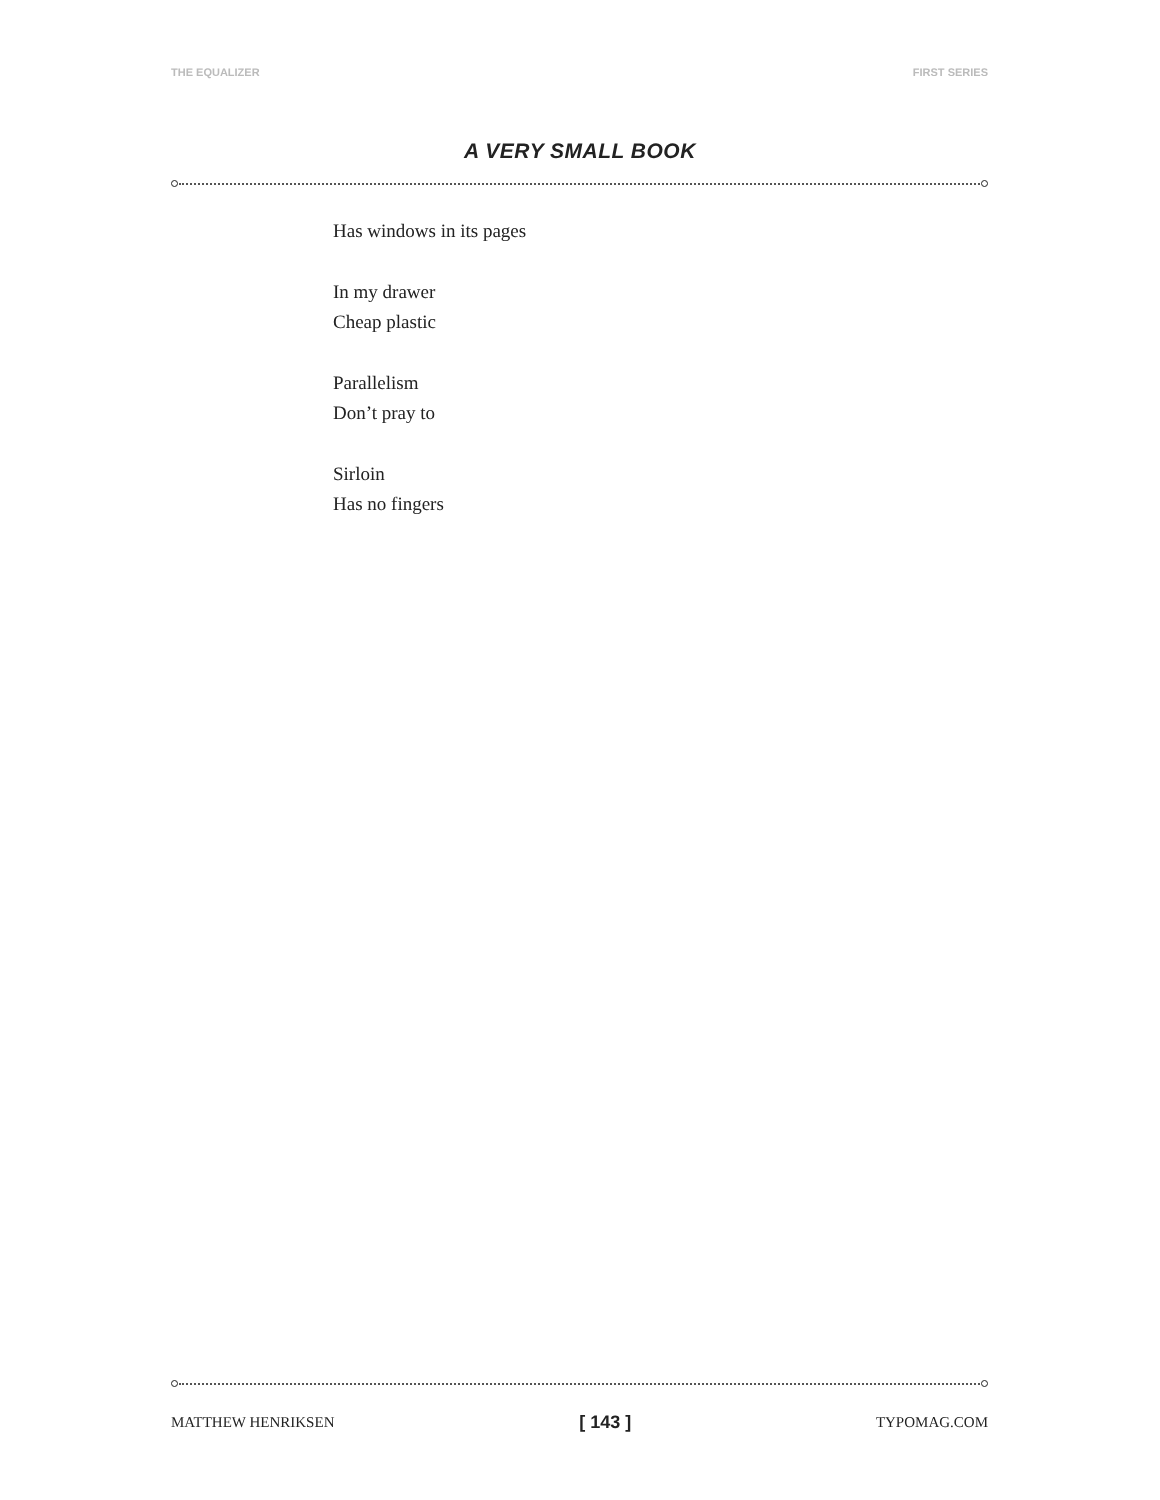THE EQUALIZER FIRST SERIES
A VERY SMALL BOOK
Has windows in its pages
In my drawer
Cheap plastic
Parallelism
Don’t pray to
Sirloin
Has no fingers
MATTHEW HENRIKSEN [ 143 ] TYPOMAG.COM